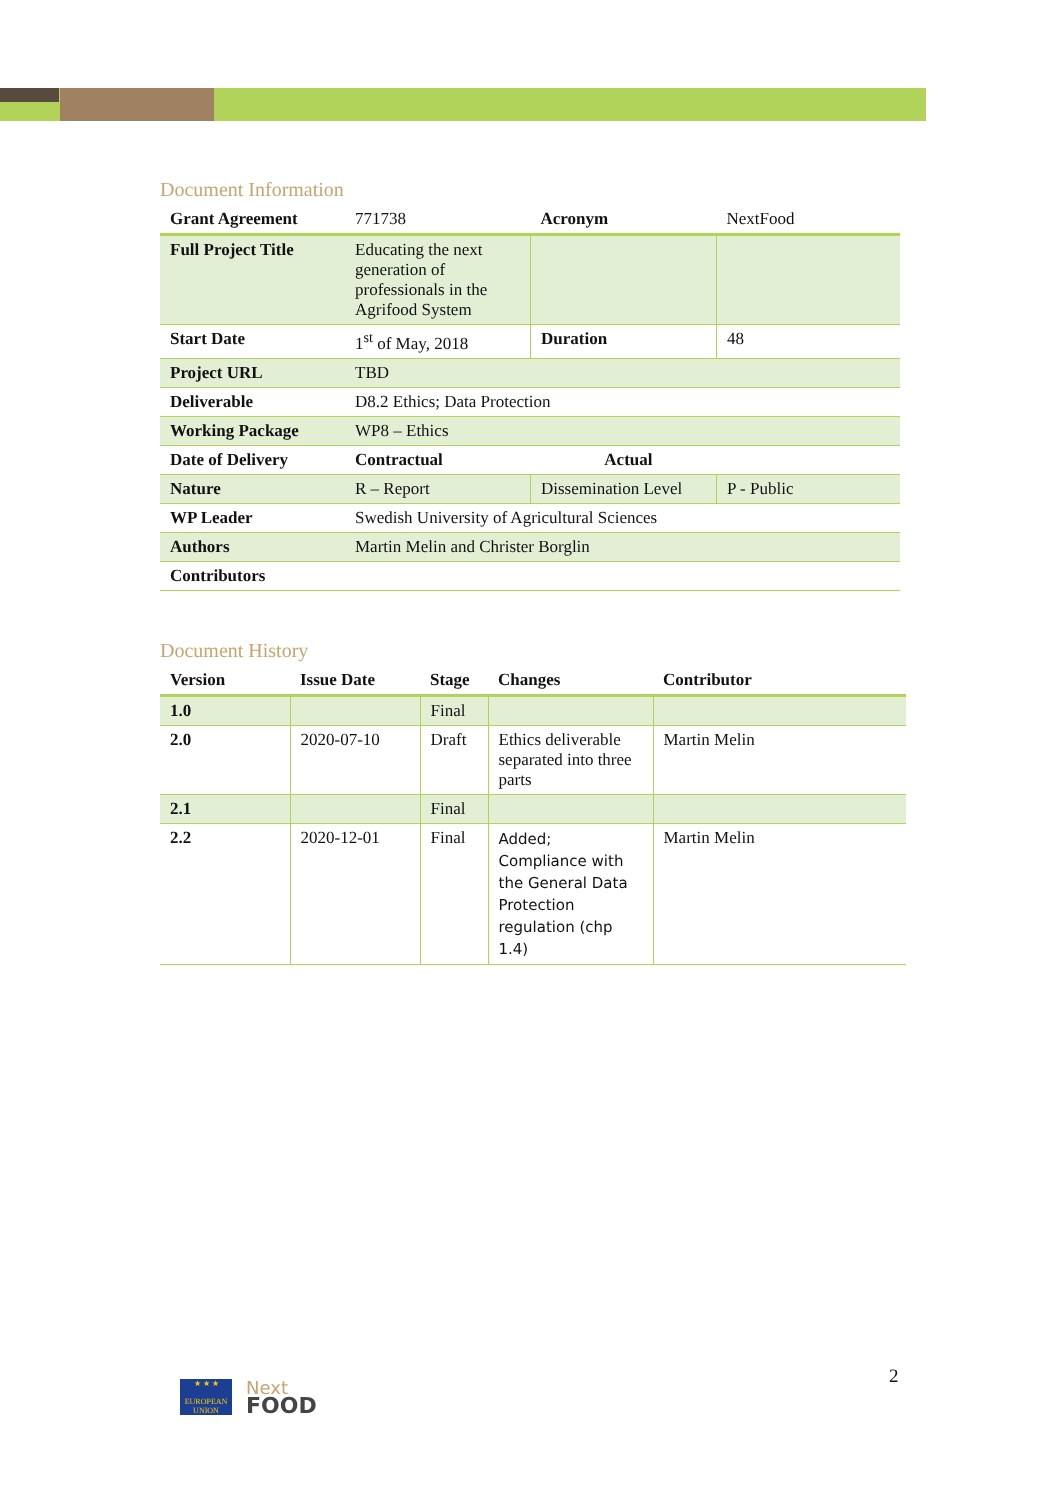Document Information
| Grant Agreement | 771738 | Acronym | NextFood |
| Full Project Title | Educating the next generation of professionals in the Agrifood System | | |
| Start Date | 1<sup>st</sup> of May, 2018 | Duration | 48 |
| Project URL | TBD | | |
| Deliverable | D8.2 Ethics; Data Protection | | |
| Working Package | WP8 – Ethics | | |
| Date of Delivery | Contractual Actual | | |
| Nature | R – Report | Dissemination Level | P - Public |
| WP Leader | Swedish University of Agricultural Sciences | | |
| Authors | Martin Melin and Christer Borglin | | |
| Contributors | | | |
Document History
| Version | Issue Date | Stage | Changes | Contributor |
| --- | --- | --- | --- | --- |
| 1.0 | | Final | | |
| 2.0 | 2020-07-10 | Draft | Ethics deliverable separated into three parts | Martin Melin |
| 2.1 | | Final | | |
| 2.2 | 2020-12-01 | Final | Added; Compliance with the General Data Protection regulation (chp 1.4) | Martin Melin |
★ ★ ★
EUROPEAN UNION
Next
FOOD
2